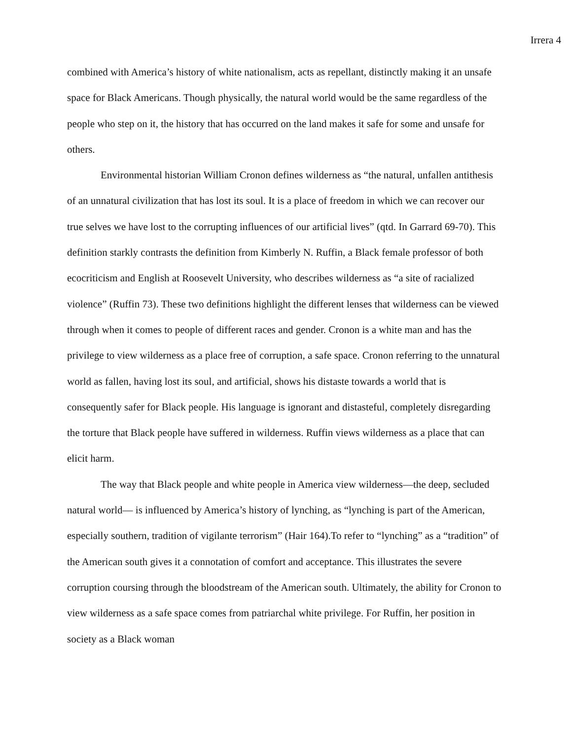Irrera 4
combined with America’s history of white nationalism, acts as repellant, distinctly making it an unsafe space for Black Americans. Though physically, the natural world would be the same regardless of the people who step on it, the history that has occurred on the land makes it safe for some and unsafe for others.
Environmental historian William Cronon defines wilderness as “the natural, unfallen antithesis of an unnatural civilization that has lost its soul. It is a place of freedom in which we can recover our true selves we have lost to the corrupting influences of our artificial lives” (qtd. In Garrard 69-70). This definition starkly contrasts the definition from Kimberly N. Ruffin, a Black female professor of both ecocriticism and English at Roosevelt University, who describes wilderness as “a site of racialized violence” (Ruffin 73). These two definitions highlight the different lenses that wilderness can be viewed through when it comes to people of different races and gender. Cronon is a white man and has the privilege to view wilderness as a place free of corruption, a safe space. Cronon referring to the unnatural world as fallen, having lost its soul, and artificial, shows his distaste towards a world that is consequently safer for Black people. His language is ignorant and distasteful, completely disregarding the torture that Black people have suffered in wilderness. Ruffin views wilderness as a place that can elicit harm.
The way that Black people and white people in America view wilderness—the deep, secluded natural world— is influenced by America’s history of lynching, as “lynching is part of the American, especially southern, tradition of vigilante terrorism” (Hair 164).To refer to “lynching” as a “tradition” of the American south gives it a connotation of comfort and acceptance. This illustrates the severe corruption coursing through the bloodstream of the American south. Ultimately, the ability for Cronon to view wilderness as a safe space comes from patriarchal white privilege. For Ruffin, her position in society as a Black woman